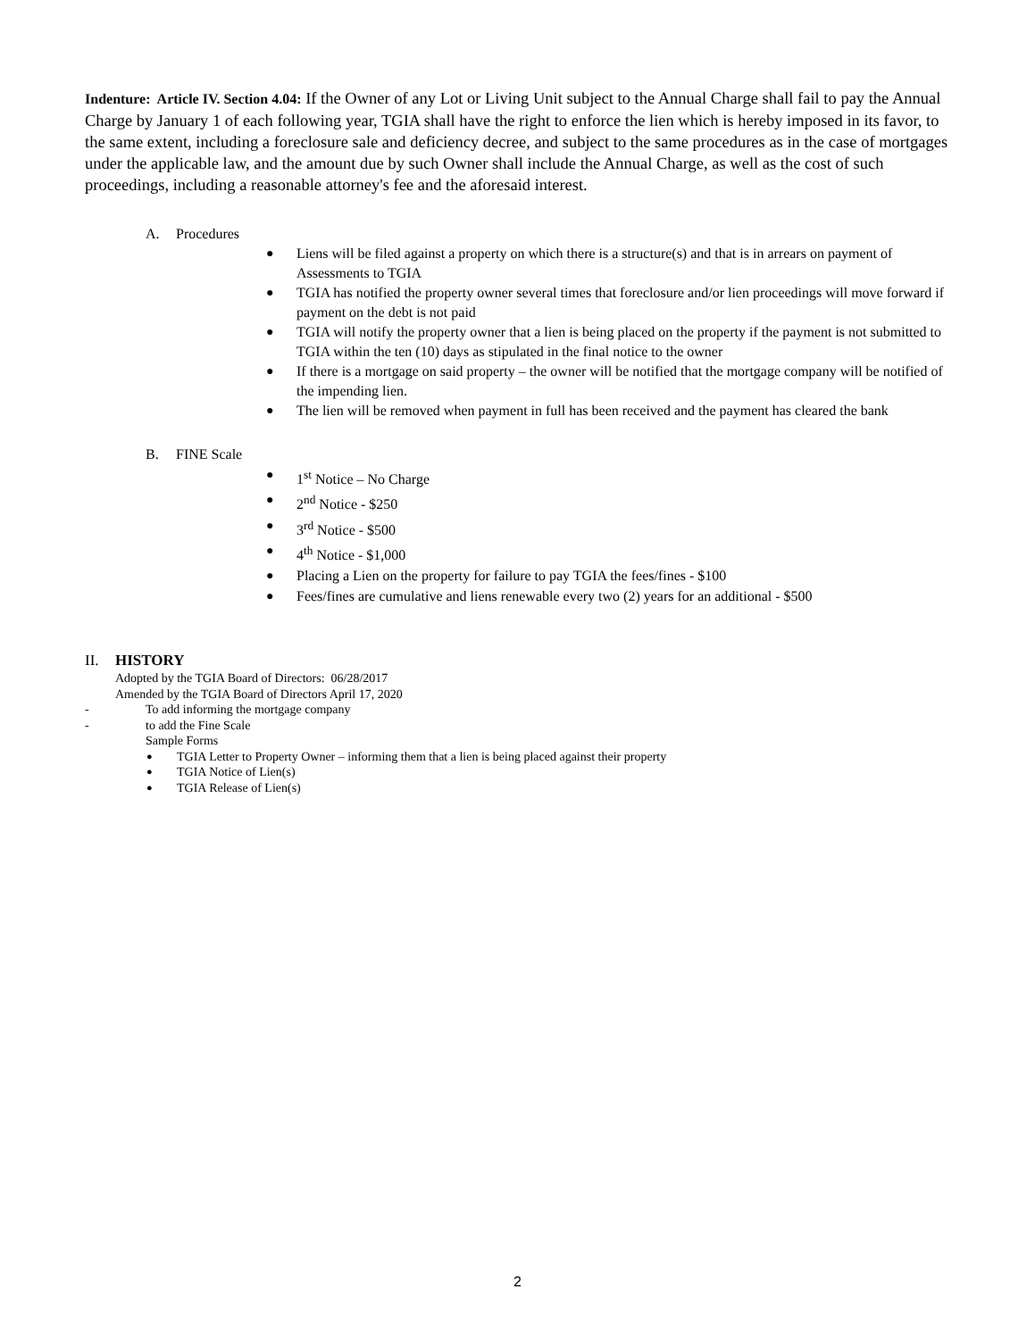Indenture: Article IV. Section 4.04: If the Owner of any Lot or Living Unit subject to the Annual Charge shall fail to pay the Annual Charge by January 1 of each following year, TGIA shall have the right to enforce the lien which is hereby imposed in its favor, to the same extent, including a foreclosure sale and deficiency decree, and subject to the same procedures as in the case of mortgages under the applicable law, and the amount due by such Owner shall include the Annual Charge, as well as the cost of such proceedings, including a reasonable attorney's fee and the aforesaid interest.
A. Procedures
● Liens will be filed against a property on which there is a structure(s) and that is in arrears on payment of Assessments to TGIA
● TGIA has notified the property owner several times that foreclosure and/or lien proceedings will move forward if payment on the debt is not paid
● TGIA will notify the property owner that a lien is being placed on the property if the payment is not submitted to TGIA within the ten (10) days as stipulated in the final notice to the owner
● If there is a mortgage on said property – the owner will be notified that the mortgage company will be notified of the impending lien.
● The lien will be removed when payment in full has been received and the payment has cleared the bank
B. FINE Scale
● 1<sup>st</sup> Notice – No Charge
● 2<sup>nd</sup> Notice - $250
● 3<sup>rd</sup> Notice - $500
● 4<sup>th</sup> Notice - $1,000
● Placing a Lien on the property for failure to pay TGIA the fees/fines - $100
● Fees/fines are cumulative and liens renewable every two (2) years for an additional - $500
II. HISTORY
Adopted by the TGIA Board of Directors: 06/28/2017
Amended by the TGIA Board of Directors April 17, 2020
- To add informing the mortgage company
- to add the Fine Scale
Sample Forms
● TGIA Letter to Property Owner – informing them that a lien is being placed against their property
● TGIA Notice of Lien(s)
● TGIA Release of Lien(s)
2